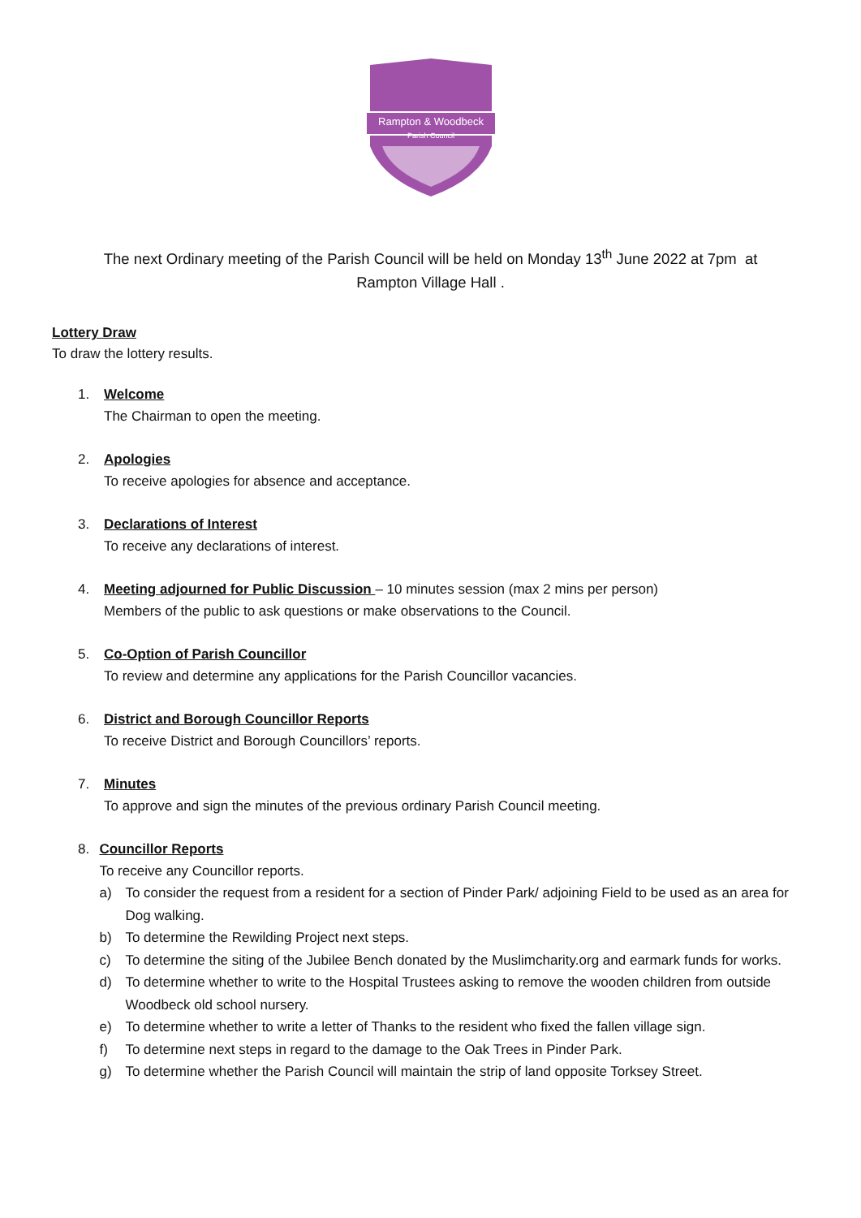Rampton & Woodbeck
Parish Council
The next Ordinary meeting of the Parish Council will be held on Monday 13<sup>th</sup> June 2022 at 7pm at
Rampton Village Hall .
Lottery Draw
To draw the lottery results.
1. Welcome
The Chairman to open the meeting.
2. Apologies
To receive apologies for absence and acceptance.
3. Declarations of Interest
To receive any declarations of interest.
4. Meeting adjourned for Public Discussion – 10 minutes session (max 2 mins per person)
Members of the public to ask questions or make observations to the Council.
5. Co-Option of Parish Councillor
To review and determine any applications for the Parish Councillor vacancies.
6. District and Borough Councillor Reports
To receive District and Borough Councillors’ reports.
7. Minutes
To approve and sign the minutes of the previous ordinary Parish Council meeting.
8. Councillor Reports
To receive any Councillor reports.
a) To consider the request from a resident for a section of Pinder Park/ adjoining Field to be used as an area for Dog walking.
b) To determine the Rewilding Project next steps.
c) To determine the siting of the Jubilee Bench donated by the Muslimcharity.org and earmark funds for works.
d) To determine whether to write to the Hospital Trustees asking to remove the wooden children from outside Woodbeck old school nursery.
e) To determine whether to write a letter of Thanks to the resident who fixed the fallen village sign.
f) To determine next steps in regard to the damage to the Oak Trees in Pinder Park.
g) To determine whether the Parish Council will maintain the strip of land opposite Torksey Street.